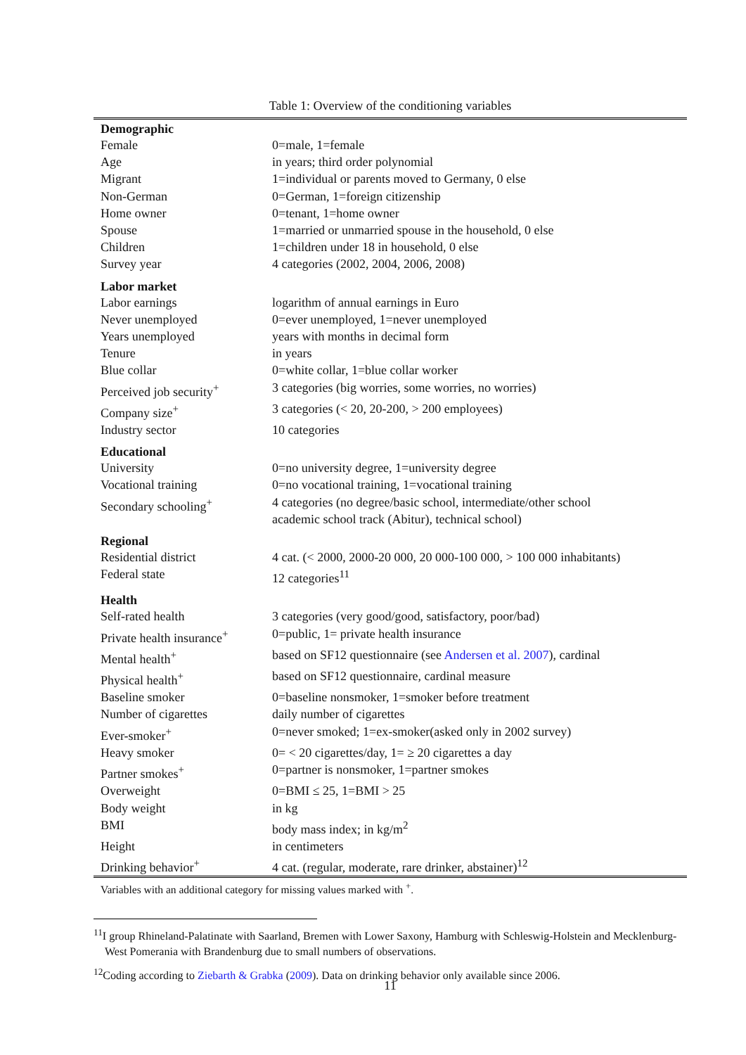Table 1: Overview of the conditioning variables
| Demographic | |
| --- | --- |
| Female | 0=male, 1=female |
| Age | in years; third order polynomial |
| Migrant | 1=individual or parents moved to Germany, 0 else |
| Non-German | 0=German, 1=foreign citizenship |
| Home owner | 0=tenant, 1=home owner |
| Spouse | 1=married or unmarried spouse in the household, 0 else |
| Children | 1=children under 18 in household, 0 else |
| Survey year | 4 categories (2002, 2004, 2006, 2008) |
| Labor market | |
| Labor earnings | logarithm of annual earnings in Euro |
| Never unemployed | 0=ever unemployed, 1=never unemployed |
| Years unemployed | years with months in decimal form |
| Tenure | in years |
| Blue collar | 0=white collar, 1=blue collar worker |
| Perceived job security<sup>+</sup> | 3 categories (big worries, some worries, no worries) |
| Company size<sup>+</sup> | 3 categories (< 20, 20-200, > 200 employees) |
| Industry sector | 10 categories |
| Educational | |
| University | 0=no university degree, 1=university degree |
| Vocational training | 0=no vocational training, 1=vocational training |
| Secondary schooling<sup>+</sup> | 4 categories (no degree/basic school, intermediate/other school academic school track (Abitur), technical school) |
| Regional | |
| Residential district | 4 cat. (< 2000, 2000-20 000, 20 000-100 000, > 100 000 inhabitants) |
| Federal state | 12 categories<sup>11</sup> |
| Health | |
| Self-rated health | 3 categories (very good/good, satisfactory, poor/bad) |
| Private health insurance<sup>+</sup> | 0=public, 1= private health insurance |
| Mental health<sup>+</sup> | based on SF12 questionnaire (see Andersen et al. 2007 ), cardinal |
| Physical health<sup>+</sup> | based on SF12 questionnaire, cardinal measure |
| Baseline smoker | 0=baseline nonsmoker, 1=smoker before treatment |
| Number of cigarettes | daily number of cigarettes |
| Ever-smoker<sup>+</sup> | 0=never smoked; 1=ex-smoker(asked only in 2002 survey) |
| Heavy smoker | 0= < 20 cigarettes/day, 1= ≥ 20 cigarettes a day |
| Partner smokes<sup>+</sup> | 0=partner is nonsmoker, 1=partner smokes |
| Overweight | 0=BMI ≤ 25, 1=BMI > 25 |
| Body weight | in kg |
| BMI | body mass index; in kg/m<sup>2</sup> |
| Height | in centimeters |
| Drinking behavior<sup>+</sup> | 4 cat. (regular, moderate, rare drinker, abstainer)<sup>12</sup> |
Variables with an additional category for missing values marked with <sup>+</sup>.
<sup>11</sup> I group Rhineland-Palatinate with Saarland, Bremen with Lower Saxony, Hamburg with Schleswig-Holstein and Mecklenburg-West Pomerania with Brandenburg due to small numbers of observations.
<sup>12</sup> Coding according to Ziebarth & Grabka (2009). Data on drinking behavior only available since 2006.
11